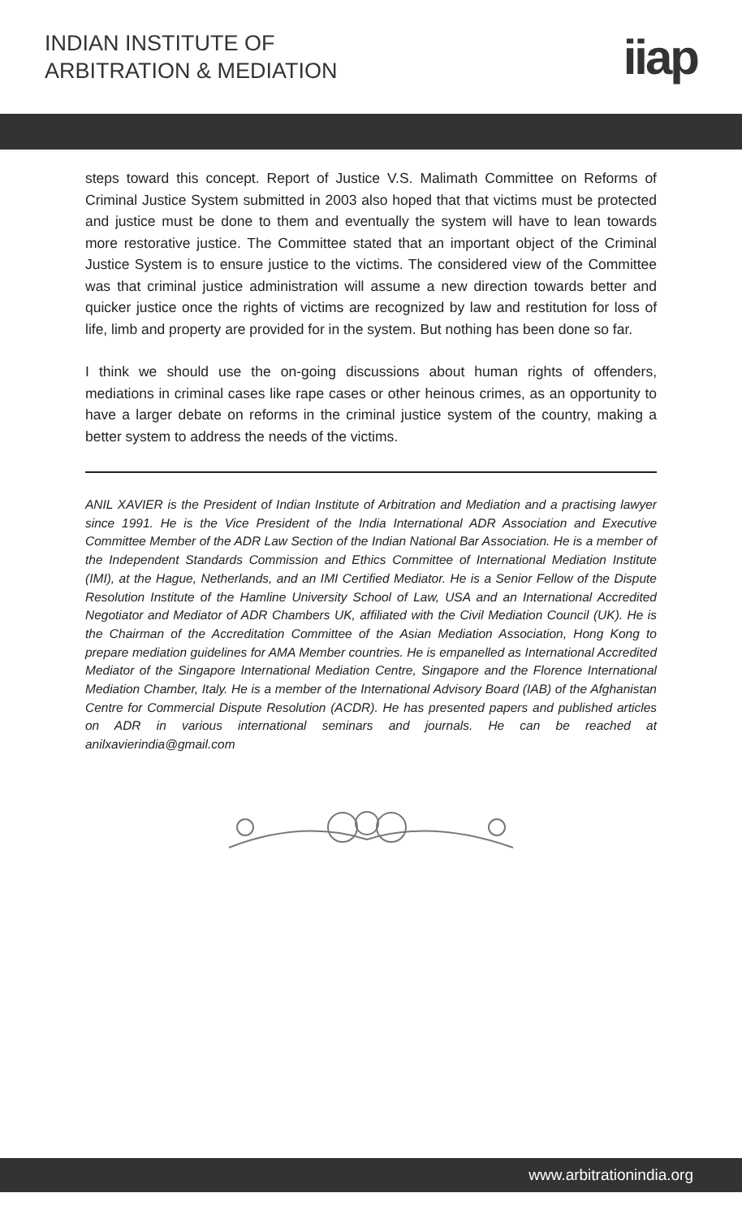INDIAN INSTITUTE OF
ARBITRATION & MEDIATION
iiap
steps toward this concept. Report of Justice V.S. Malimath Committee on Reforms of Criminal Justice System submitted in 2003 also hoped that that victims must be protected and justice must be done to them and eventually the system will have to lean towards more restorative justice. The Committee stated that an important object of the Criminal Justice System is to ensure justice to the victims. The considered view of the Committee was that criminal justice administration will assume a new direction towards better and quicker justice once the rights of victims are recognized by law and restitution for loss of life, limb and property are provided for in the system. But nothing has been done so far.
I think we should use the on-going discussions about human rights of offenders, mediations in criminal cases like rape cases or other heinous crimes, as an opportunity to have a larger debate on reforms in the criminal justice system of the country, making a better system to address the needs of the victims.
ANIL XAVIER is the President of Indian Institute of Arbitration and Mediation and a practising lawyer since 1991. He is the Vice President of the India International ADR Association and Executive Committee Member of the ADR Law Section of the Indian National Bar Association. He is a member of the Independent Standards Commission and Ethics Committee of International Mediation Institute (IMI), at the Hague, Netherlands, and an IMI Certified Mediator. He is a Senior Fellow of the Dispute Resolution Institute of the Hamline University School of Law, USA and an International Accredited Negotiator and Mediator of ADR Chambers UK, affiliated with the Civil Mediation Council (UK). He is the Chairman of the Accreditation Committee of the Asian Mediation Association, Hong Kong to prepare mediation guidelines for AMA Member countries. He is empanelled as International Accredited Mediator of the Singapore International Mediation Centre, Singapore and the Florence International Mediation Chamber, Italy. He is a member of the International Advisory Board (IAB) of the Afghanistan Centre for Commercial Dispute Resolution (ACDR). He has presented papers and published articles on ADR in various international seminars and journals. He can be reached at anilxavierindia@gmail.com
www.arbitrationindia.org